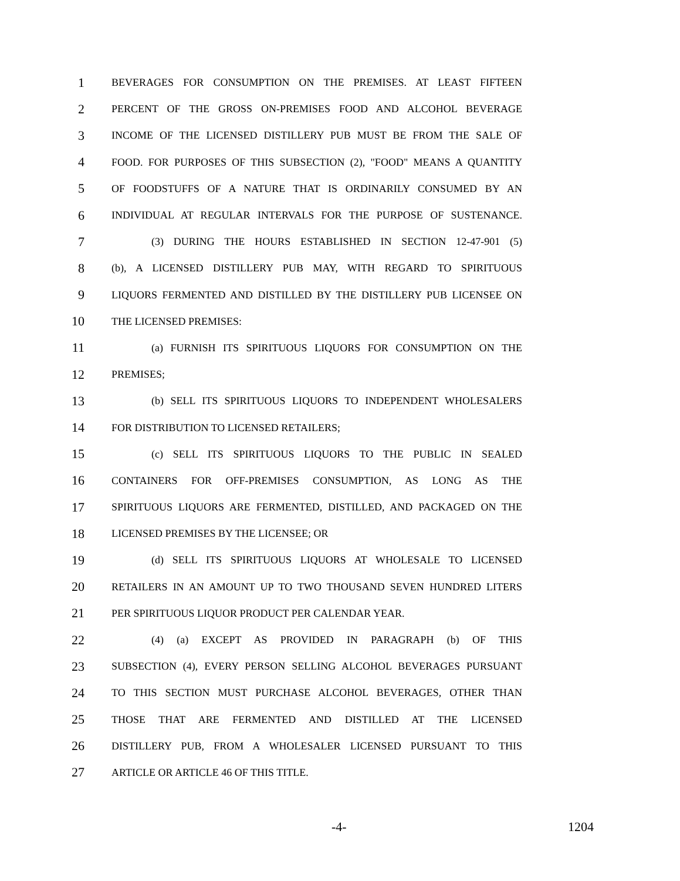1 BEVERAGES FOR CONSUMPTION ON THE PREMISES. AT LEAST FIFTEEN
2 PERCENT OF THE GROSS ON-PREMISES FOOD AND ALCOHOL BEVERAGE
3 INCOME OF THE LICENSED DISTILLERY PUB MUST BE FROM THE SALE OF
4 FOOD. FOR PURPOSES OF THIS SUBSECTION (2), "FOOD" MEANS A QUANTITY
5 OF FOODSTUFFS OF A NATURE THAT IS ORDINARILY CONSUMED BY AN
6 INDIVIDUAL AT REGULAR INTERVALS FOR THE PURPOSE OF SUSTENANCE.
7 (3) DURING THE HOURS ESTABLISHED IN SECTION 12-47-901 (5)
8 (b), A LICENSED DISTILLERY PUB MAY, WITH REGARD TO SPIRITUOUS
9 LIQUORS FERMENTED AND DISTILLED BY THE DISTILLERY PUB LICENSEE ON
10 THE LICENSED PREMISES:
11 (a) FURNISH ITS SPIRITUOUS LIQUORS FOR CONSUMPTION ON THE
12 PREMISES;
13 (b) SELL ITS SPIRITUOUS LIQUORS TO INDEPENDENT WHOLESALERS
14 FOR DISTRIBUTION TO LICENSED RETAILERS;
15 (c) SELL ITS SPIRITUOUS LIQUORS TO THE PUBLIC IN SEALED
16 CONTAINERS FOR OFF-PREMISES CONSUMPTION, AS LONG AS THE
17 SPIRITUOUS LIQUORS ARE FERMENTED, DISTILLED, AND PACKAGED ON THE
18 LICENSED PREMISES BY THE LICENSEE; OR
19 (d) SELL ITS SPIRITUOUS LIQUORS AT WHOLESALE TO LICENSED
20 RETAILERS IN AN AMOUNT UP TO TWO THOUSAND SEVEN HUNDRED LITERS
21 PER SPIRITUOUS LIQUOR PRODUCT PER CALENDAR YEAR.
22 (4) (a) EXCEPT AS PROVIDED IN PARAGRAPH (b) OF THIS
23 SUBSECTION (4), EVERY PERSON SELLING ALCOHOL BEVERAGES PURSUANT
24 TO THIS SECTION MUST PURCHASE ALCOHOL BEVERAGES, OTHER THAN
25 THOSE THAT ARE FERMENTED AND DISTILLED AT THE LICENSED
26 DISTILLERY PUB, FROM A WHOLESALER LICENSED PURSUANT TO THIS
27 ARTICLE OR ARTICLE 46 OF THIS TITLE.
-4- 1204